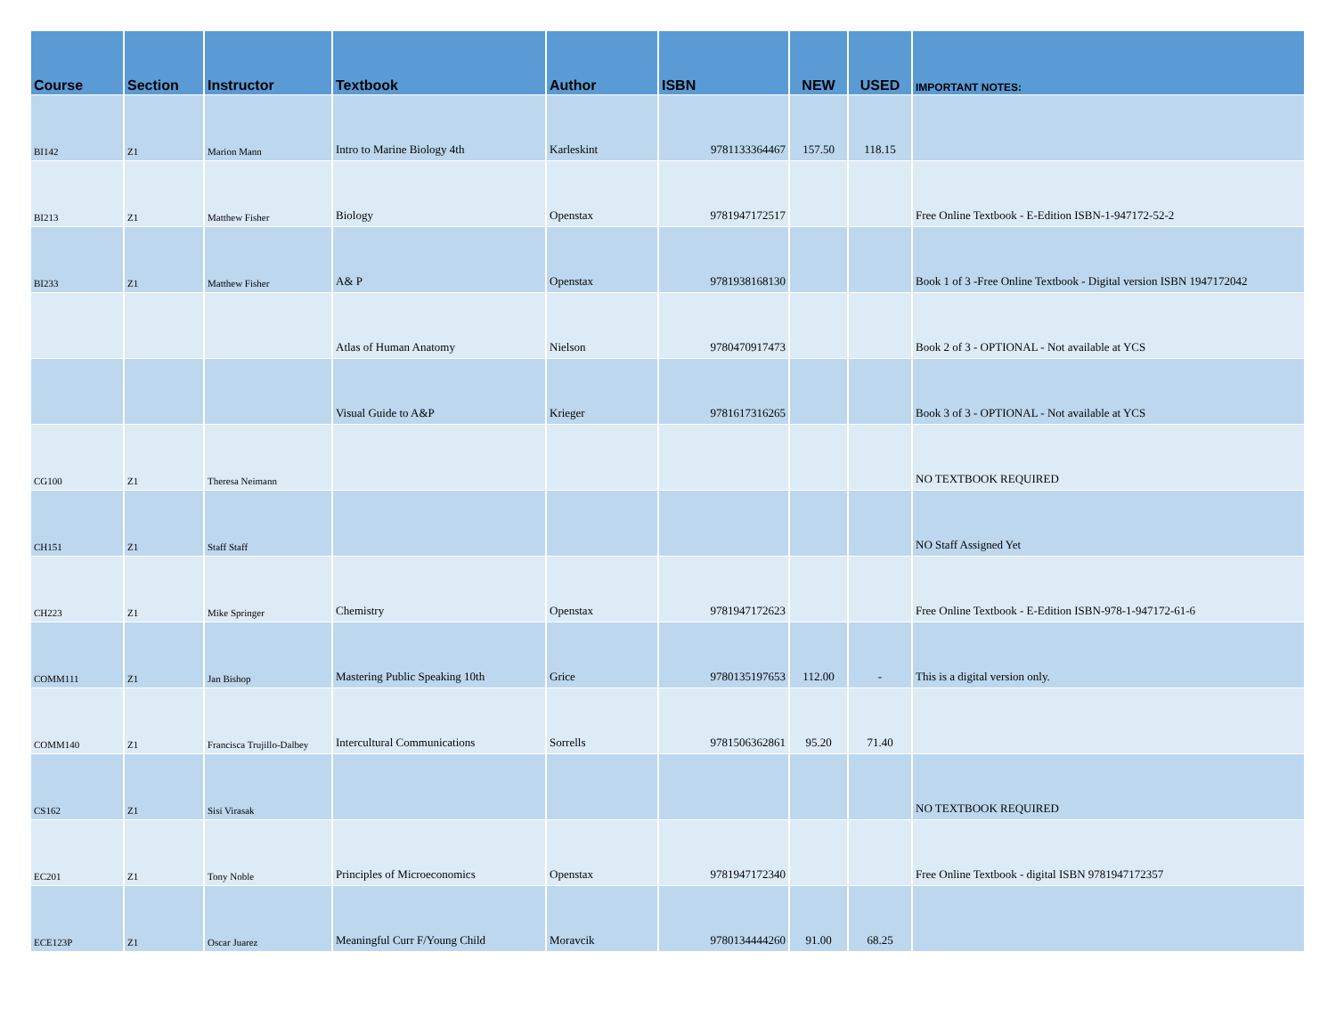| Course | Section | Instructor | Textbook | Author | ISBN | NEW | USED | IMPORTANT NOTES: |
| --- | --- | --- | --- | --- | --- | --- | --- | --- |
| BI142 | Z1 | Marion Mann | Intro to Marine Biology 4th | Karleskint | 9781133364467 | 157.50 | 118.15 | |
| BI213 | Z1 | Matthew Fisher | Biology | Openstax | 9781947172517 | | | Free Online Textbook - E-Edition ISBN-1-947172-52-2 |
| BI233 | Z1 | Matthew Fisher | A& P | Openstax | 9781938168130 | | | Book 1 of 3 -Free Online Textbook - Digital version ISBN 1947172042 |
| | | | Atlas of Human Anatomy | Nielson | 9780470917473 | | | Book 2 of 3 - OPTIONAL - Not available at YCS |
| | | | Visual Guide to A&P | Krieger | 9781617316265 | | | Book 3 of 3 - OPTIONAL - Not available at YCS |
| CG100 | Z1 | Theresa Neimann | | | | | | NO TEXTBOOK REQUIRED |
| CH151 | Z1 | Staff Staff | | | | | | NO Staff Assigned Yet |
| CH223 | Z1 | Mike Springer | Chemistry | Openstax | 9781947172623 | | | Free Online Textbook - E-Edition ISBN-978-1-947172-61-6 |
| COMM111 | Z1 | Jan Bishop | Mastering Public Speaking 10th | Grice | 9780135197653 | 112.00 | - | This is a digital version only. |
| COMM140 | Z1 | Francisca Trujillo-Dalbey | Intercultural Communications | Sorrells | 9781506362861 | 95.20 | 71.40 | |
| CS162 | Z1 | Sisi Virasak | | | | | | NO TEXTBOOK REQUIRED |
| EC201 | Z1 | Tony Noble | Principles of Microeconomics | Openstax | 9781947172340 | | | Free Online Textbook - digital ISBN 9781947172357 |
| ECE123P | Z1 | Oscar Juarez | Meaningful Curr F/Young Child | Moravcik | 9780134444260 | 91.00 | 68.25 | |